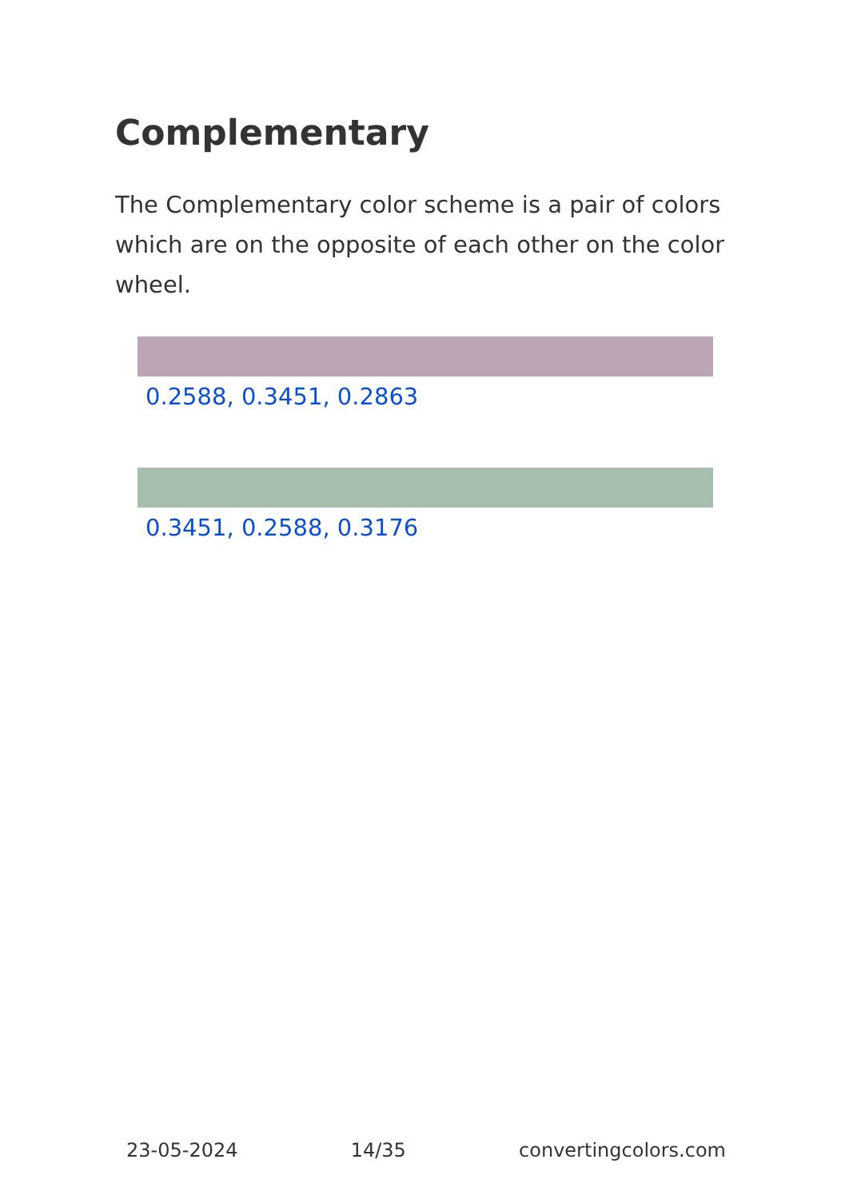Complementary
The Complementary color scheme is a pair of colors which are on the opposite of each other on the color wheel.
0.2588, 0.3451, 0.2863
0.3451, 0.2588, 0.3176
23-05-2024 14/35 convertingcolors.com